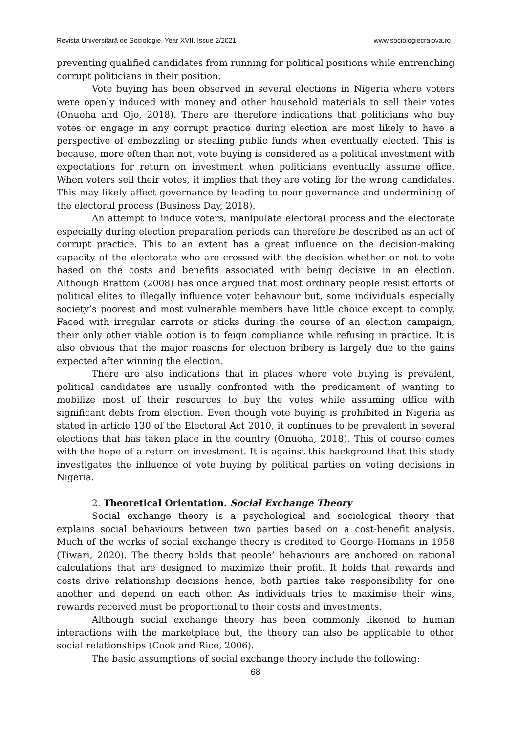Revista Universitară de Sociologie. Year XVII, Issue 2/2021 www.sociologiecraiova.ro
preventing qualified candidates from running for political positions while entrenching corrupt politicians in their position.
Vote buying has been observed in several elections in Nigeria where voters were openly induced with money and other household materials to sell their votes (Onuoha and Ojo, 2018). There are therefore indications that politicians who buy votes or engage in any corrupt practice during election are most likely to have a perspective of embezzling or stealing public funds when eventually elected. This is because, more often than not, vote buying is considered as a political investment with expectations for return on investment when politicians eventually assume office. When voters sell their votes, it implies that they are voting for the wrong candidates. This may likely affect governance by leading to poor governance and undermining of the electoral process (Business Day, 2018).
An attempt to induce voters, manipulate electoral process and the electorate especially during election preparation periods can therefore be described as an act of corrupt practice. This to an extent has a great influence on the decision-making capacity of the electorate who are crossed with the decision whether or not to vote based on the costs and benefits associated with being decisive in an election. Although Brattom (2008) has once argued that most ordinary people resist efforts of political elites to illegally influence voter behaviour but, some individuals especially society’s poorest and most vulnerable members have little choice except to comply. Faced with irregular carrots or sticks during the course of an election campaign, their only other viable option is to feign compliance while refusing in practice. It is also obvious that the major reasons for election bribery is largely due to the gains expected after winning the election.
There are also indications that in places where vote buying is prevalent, political candidates are usually confronted with the predicament of wanting to mobilize most of their resources to buy the votes while assuming office with significant debts from election. Even though vote buying is prohibited in Nigeria as stated in article 130 of the Electoral Act 2010, it continues to be prevalent in several elections that has taken place in the country (Onuoha, 2018). This of course comes with the hope of a return on investment. It is against this background that this study investigates the influence of vote buying by political parties on voting decisions in Nigeria.
2. Theoretical Orientation. Social Exchange Theory
Social exchange theory is a psychological and sociological theory that explains social behaviours between two parties based on a cost-benefit analysis. Much of the works of social exchange theory is credited to George Homans in 1958 (Tiwari, 2020). The theory holds that people’ behaviours are anchored on rational calculations that are designed to maximize their profit. It holds that rewards and costs drive relationship decisions hence, both parties take responsibility for one another and depend on each other. As individuals tries to maximise their wins, rewards received must be proportional to their costs and investments.
Although social exchange theory has been commonly likened to human interactions with the marketplace but, the theory can also be applicable to other social relationships (Cook and Rice, 2006).
The basic assumptions of social exchange theory include the following:
68